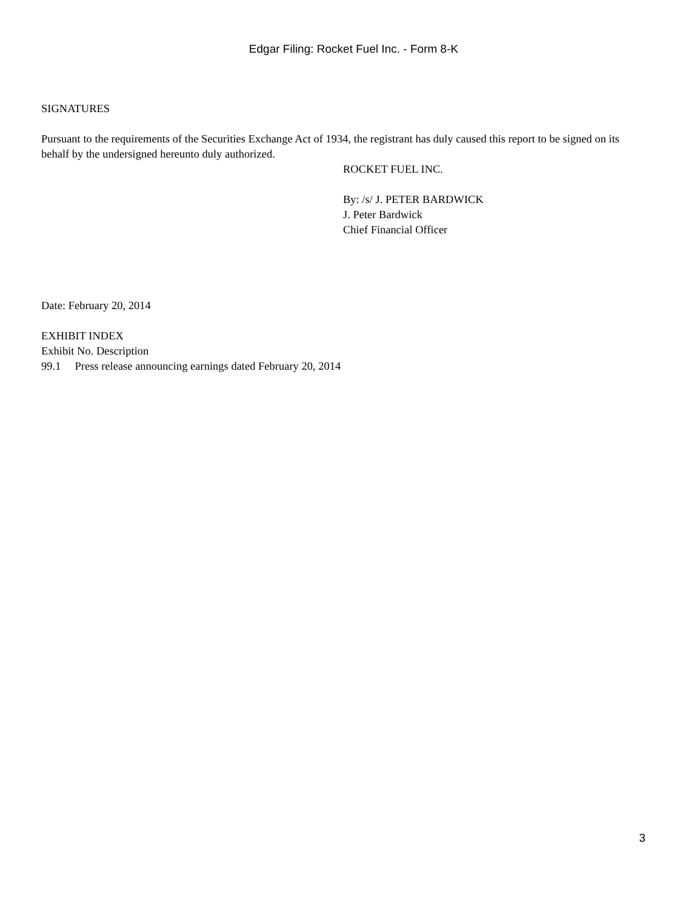Edgar Filing: Rocket Fuel Inc. - Form 8-K
SIGNATURES
Pursuant to the requirements of the Securities Exchange Act of 1934, the registrant has duly caused this report to be signed on its behalf by the undersigned hereunto duly authorized.
ROCKET FUEL INC.
By: /s/ J. PETER BARDWICK
J. Peter Bardwick
Chief Financial Officer
Date: February 20, 2014
EXHIBIT INDEX
Exhibit No. Description
99.1 Press release announcing earnings dated February 20, 2014
3